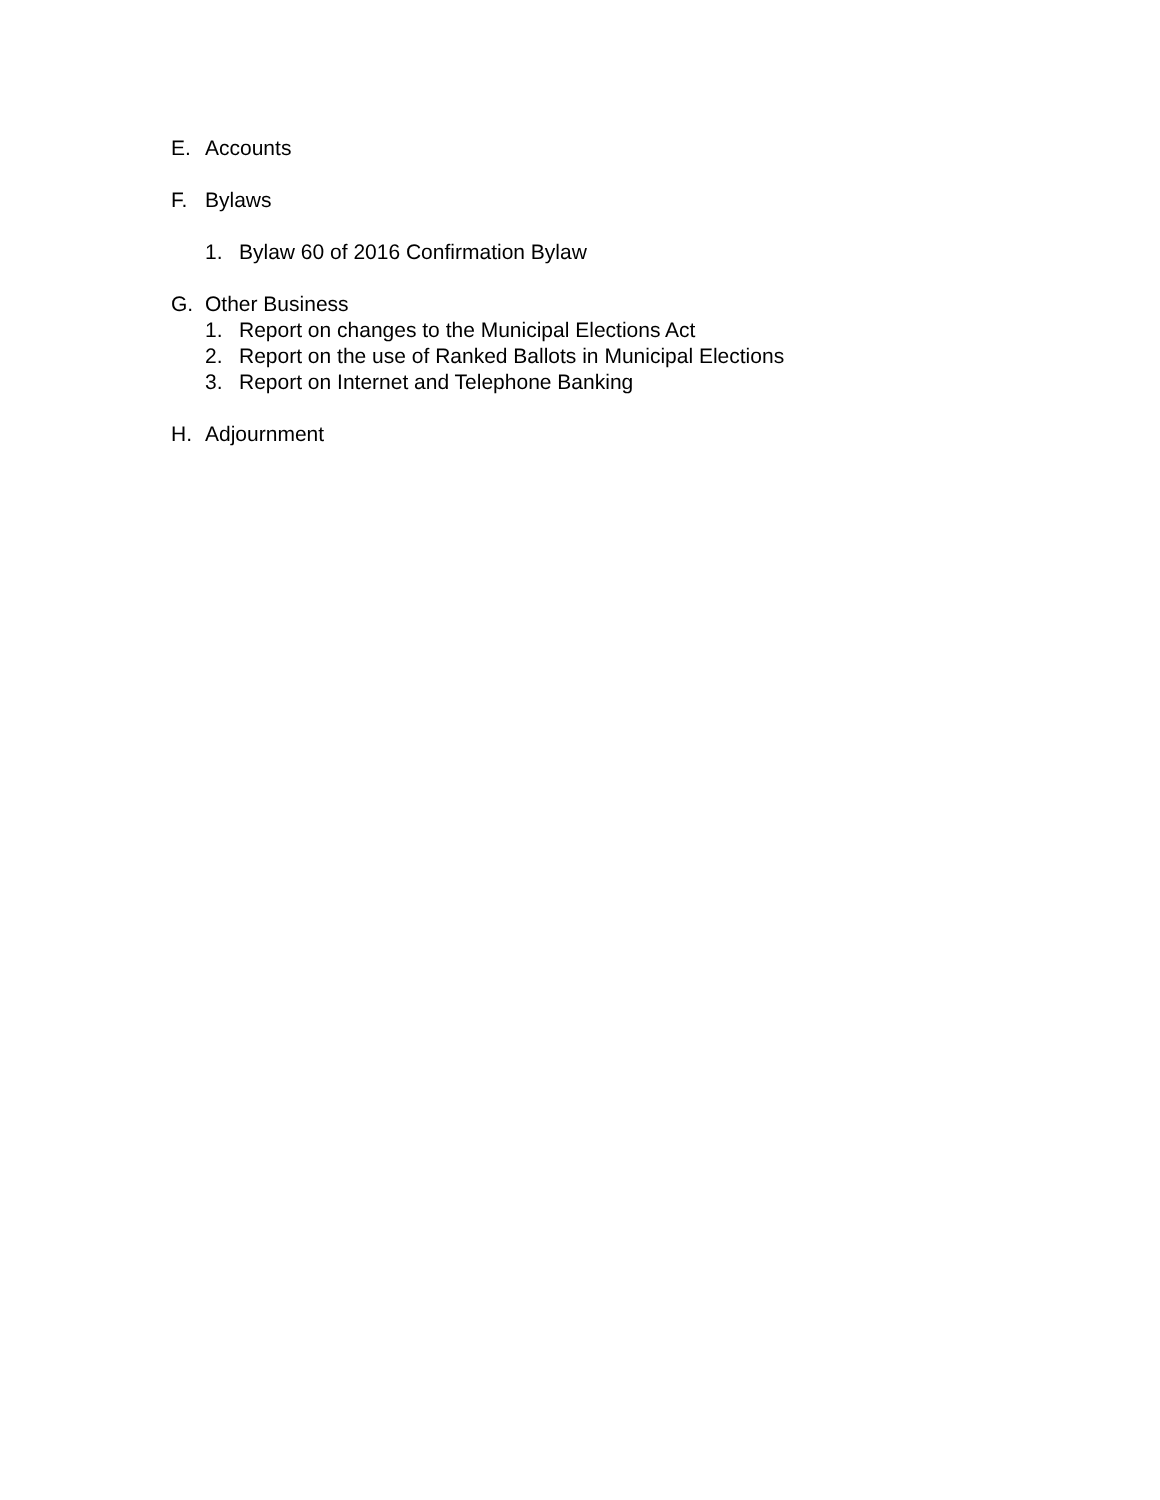E. Accounts
F. Bylaws
1. Bylaw 60 of 2016 Confirmation Bylaw
G. Other Business
1. Report on changes to the Municipal Elections Act
2. Report on the use of Ranked Ballots in Municipal Elections
3. Report on Internet and Telephone Banking
H. Adjournment